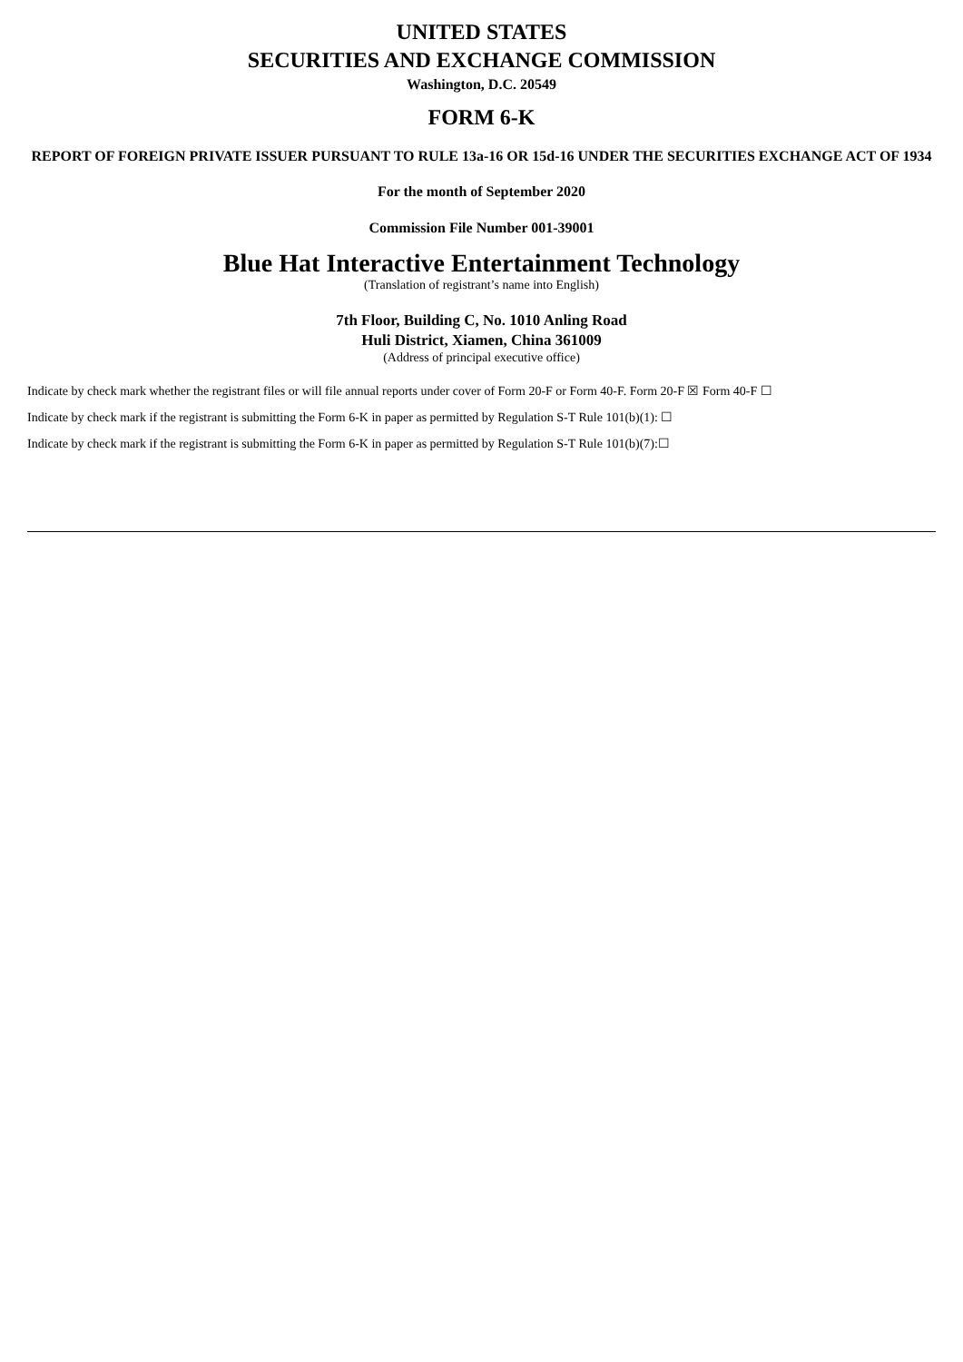UNITED STATES
SECURITIES AND EXCHANGE COMMISSION
Washington, D.C. 20549
FORM 6-K
REPORT OF FOREIGN PRIVATE ISSUER PURSUANT TO RULE 13a-16 OR 15d-16 UNDER THE SECURITIES EXCHANGE ACT OF 1934
For the month of September 2020
Commission File Number 001-39001
Blue Hat Interactive Entertainment Technology
(Translation of registrant’s name into English)
7th Floor, Building C, No. 1010 Anling Road
Huli District, Xiamen, China 361009
(Address of principal executive office)
Indicate by check mark whether the registrant files or will file annual reports under cover of Form 20-F or Form 40-F. Form 20-F ☒ Form 40-F ☐
Indicate by check mark if the registrant is submitting the Form 6-K in paper as permitted by Regulation S-T Rule 101(b)(1): ☐
Indicate by check mark if the registrant is submitting the Form 6-K in paper as permitted by Regulation S-T Rule 101(b)(7):☐